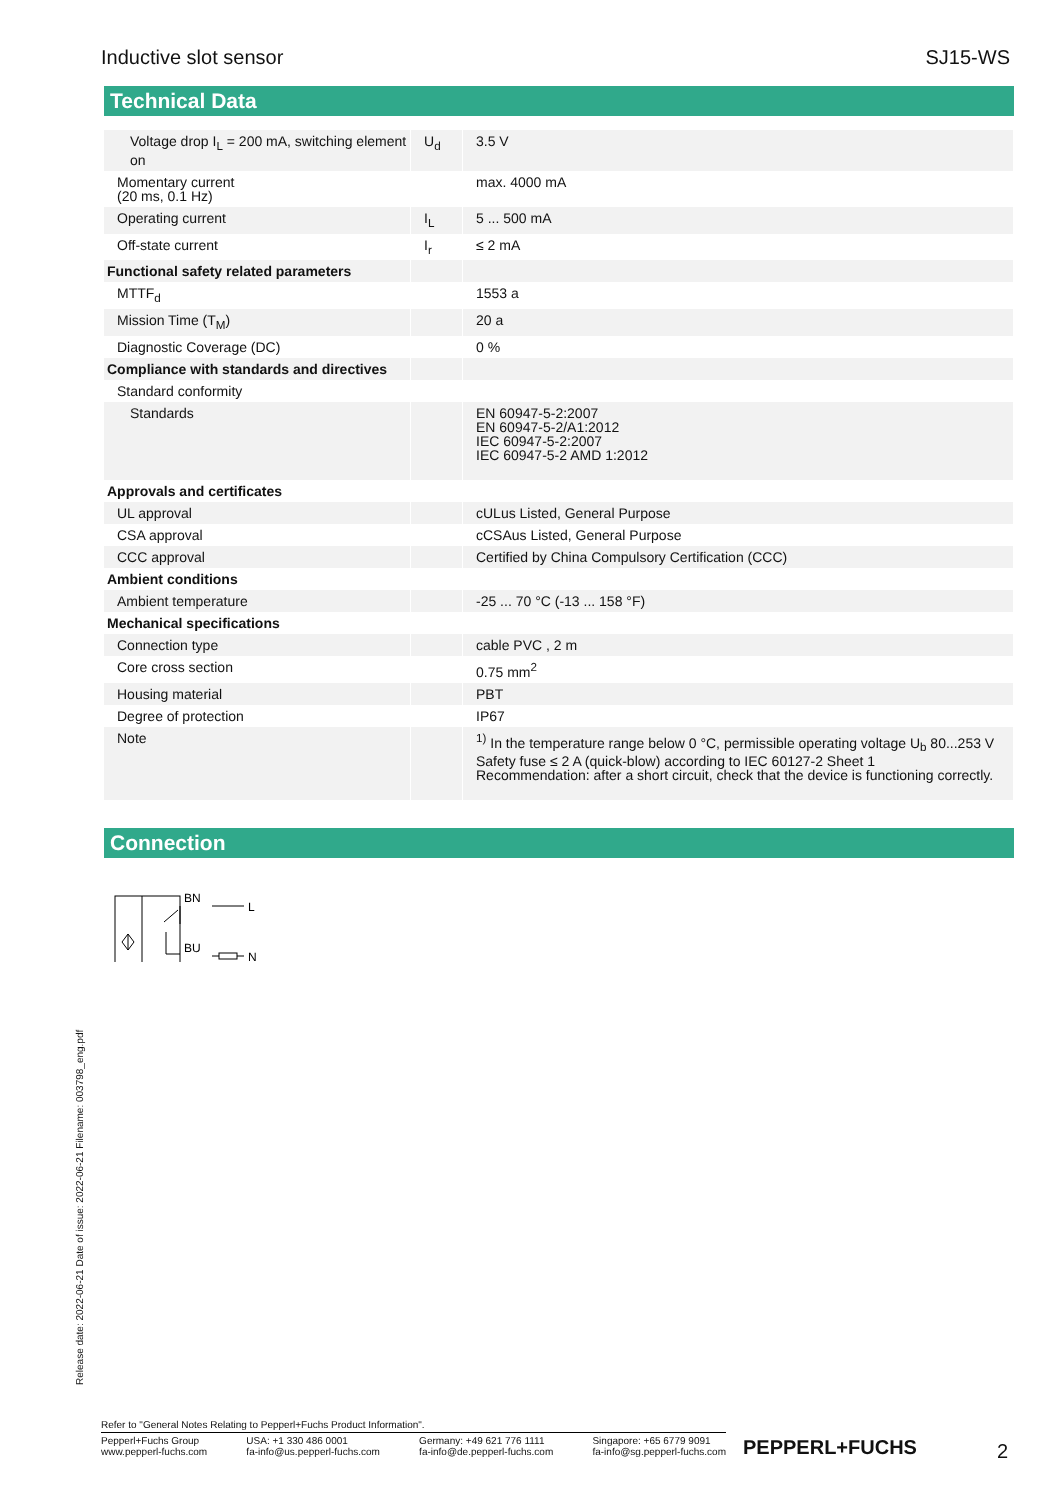Inductive slot sensor SJ15-WS
Technical Data
| Voltage drop I<sub>L</sub> = 200 mA, switching element on | U<sub>d</sub> | 3.5 V |
| Momentary current (20 ms, 0.1 Hz) | | max. 4000 mA |
| Operating current | I<sub>L</sub> | 5 ... 500 mA |
| Off-state current | I<sub>r</sub> | ≤ 2 mA |
| Functional safety related parameters | | |
| MTTF<sub>d</sub> | | 1553 a |
| Mission Time (T<sub>M</sub>) | | 20 a |
| Diagnostic Coverage (DC) | | 0 % |
| Compliance with standards and directives | | |
| Standard conformity | | |
| Standards | | EN 60947-5-2:2007 EN 60947-5-2/A1:2012 IEC 60947-5-2:2007 IEC 60947-5-2 AMD 1:2012 |
| Approvals and certificates | | |
| UL approval | | cULus Listed, General Purpose |
| CSA approval | | cCSAus Listed, General Purpose |
| CCC approval | | Certified by China Compulsory Certification (CCC) |
| Ambient conditions | | |
| Ambient temperature | | -25 ... 70 °C (-13 ... 158 °F) |
| Mechanical specifications | | |
| Connection type | | cable PVC , 2 m |
| Core cross section | | 0.75 mm<sup>2</sup> |
| Housing material | | PBT |
| Degree of protection | | IP67 |
| Note | | <sup>1)</sup> In the temperature range below 0 °C, permissible operating voltage U<sub>b</sub> 80...253 V Safety fuse ≤ 2 A (quick-blow) according to IEC 60127-2 Sheet 1 Recommendation: after a short circuit, check that the device is functioning correctly. |
Connection
BN
BU
L
N
Release date: 2022-06-21 Date of issue: 2022-06-21 Filename: 003798_eng.pdf
Refer to "General Notes Relating to Pepperl+Fuchs Product Information".
Pepperl+Fuchs Group
www.pepperl-fuchs.com USA: +1 330 486 0001
fa-info@us.pepperl-fuchs.com Germany: +49 621 776 1111
fa-info@de.pepperl-fuchs.com Singapore: +65 6779 9091
fa-info@sg.pepperl-fuchs.com
PEPPERL+FUCHS 2